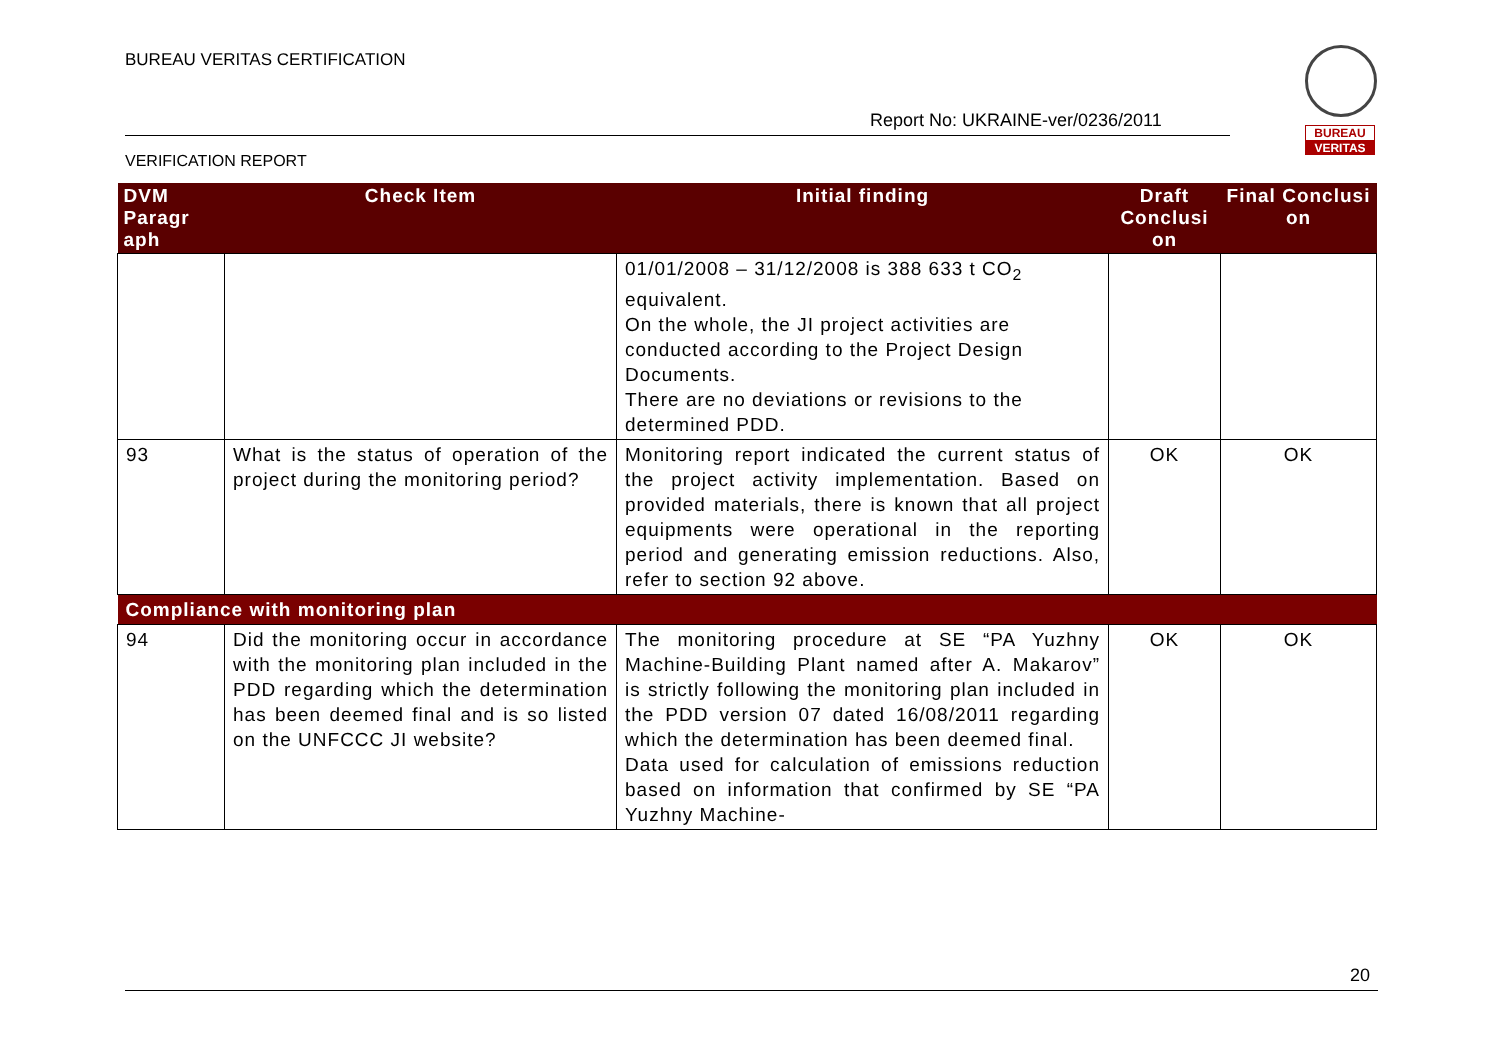BUREAU VERITAS CERTIFICATION
Report No: UKRAINE-ver/0236/2011
VERIFICATION REPORT
BUREAU
VERITAS
| DVM Paragr aph | Check Item | Initial finding | Draft Conclusi on | Final Conclusi on |
| --- | --- | --- | --- | --- |
| | | 01/01/2008 – 31/12/2008 is 388 633 t CO<sub>2</sub> equivalent. On the whole, the JI project activities are conducted according to the Project Design Documents. There are no deviations or revisions to the determined PDD. | | |
| 93 | What is the status of operation of the project during the monitoring period? | Monitoring report indicated the current status of the project activity implementation. Based on provided materials, there is known that all project equipments were operational in the reporting period and generating emission reductions. Also, refer to section 92 above. | OK | OK |
| Compliance with monitoring plan | | | | |
| 94 | Did the monitoring occur in accordance with the monitoring plan included in the PDD regarding which the determination has been deemed final and is so listed on the UNFCCC JI website? | The monitoring procedure at SE “PA Yuzhny Machine-Building Plant named after A. Makarov” is strictly following the monitoring plan included in the PDD version 07 dated 16/08/2011 regarding which the determination has been deemed final. Data used for calculation of emissions reduction based on information that confirmed by SE “PA Yuzhny Machine- | OK | OK |
20